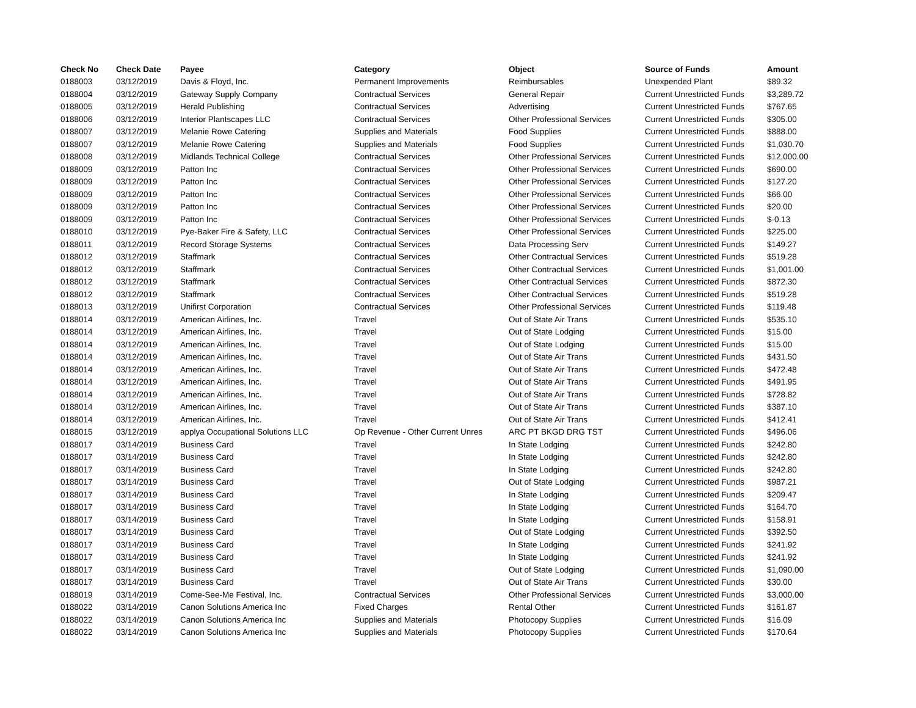| Check No | Check Date | Payee | Category | Object | Source of Funds | Amount |
| --- | --- | --- | --- | --- | --- | --- |
| 0188003 | 03/12/2019 | Davis & Floyd, Inc. | Permanent Improvements | Reimbursables | Unexpended Plant | $89.32 |
| 0188004 | 03/12/2019 | Gateway Supply Company | Contractual Services | General Repair | Current Unrestricted Funds | $3,289.72 |
| 0188005 | 03/12/2019 | Herald Publishing | Contractual Services | Advertising | Current Unrestricted Funds | $767.65 |
| 0188006 | 03/12/2019 | Interior Plantscapes LLC | Contractual Services | Other Professional Services | Current Unrestricted Funds | $305.00 |
| 0188007 | 03/12/2019 | Melanie Rowe Catering | Supplies and Materials | Food Supplies | Current Unrestricted Funds | $888.00 |
| 0188007 | 03/12/2019 | Melanie Rowe Catering | Supplies and Materials | Food Supplies | Current Unrestricted Funds | $1,030.70 |
| 0188008 | 03/12/2019 | Midlands Technical College | Contractual Services | Other Professional Services | Current Unrestricted Funds | $12,000.00 |
| 0188009 | 03/12/2019 | Patton Inc | Contractual Services | Other Professional Services | Current Unrestricted Funds | $690.00 |
| 0188009 | 03/12/2019 | Patton Inc | Contractual Services | Other Professional Services | Current Unrestricted Funds | $127.20 |
| 0188009 | 03/12/2019 | Patton Inc | Contractual Services | Other Professional Services | Current Unrestricted Funds | $66.00 |
| 0188009 | 03/12/2019 | Patton Inc | Contractual Services | Other Professional Services | Current Unrestricted Funds | $20.00 |
| 0188009 | 03/12/2019 | Patton Inc | Contractual Services | Other Professional Services | Current Unrestricted Funds | $-0.13 |
| 0188010 | 03/12/2019 | Pye-Baker Fire & Safety, LLC | Contractual Services | Other Professional Services | Current Unrestricted Funds | $225.00 |
| 0188011 | 03/12/2019 | Record Storage Systems | Contractual Services | Data Processing Serv | Current Unrestricted Funds | $149.27 |
| 0188012 | 03/12/2019 | Staffmark | Contractual Services | Other Contractual Services | Current Unrestricted Funds | $519.28 |
| 0188012 | 03/12/2019 | Staffmark | Contractual Services | Other Contractual Services | Current Unrestricted Funds | $1,001.00 |
| 0188012 | 03/12/2019 | Staffmark | Contractual Services | Other Contractual Services | Current Unrestricted Funds | $872.30 |
| 0188012 | 03/12/2019 | Staffmark | Contractual Services | Other Contractual Services | Current Unrestricted Funds | $519.28 |
| 0188013 | 03/12/2019 | Unifirst Corporation | Contractual Services | Other Professional Services | Current Unrestricted Funds | $119.48 |
| 0188014 | 03/12/2019 | American Airlines, Inc. | Travel | Out of State Air Trans | Current Unrestricted Funds | $535.10 |
| 0188014 | 03/12/2019 | American Airlines, Inc. | Travel | Out of State Lodging | Current Unrestricted Funds | $15.00 |
| 0188014 | 03/12/2019 | American Airlines, Inc. | Travel | Out of State Lodging | Current Unrestricted Funds | $15.00 |
| 0188014 | 03/12/2019 | American Airlines, Inc. | Travel | Out of State Air Trans | Current Unrestricted Funds | $431.50 |
| 0188014 | 03/12/2019 | American Airlines, Inc. | Travel | Out of State Air Trans | Current Unrestricted Funds | $472.48 |
| 0188014 | 03/12/2019 | American Airlines, Inc. | Travel | Out of State Air Trans | Current Unrestricted Funds | $491.95 |
| 0188014 | 03/12/2019 | American Airlines, Inc. | Travel | Out of State Air Trans | Current Unrestricted Funds | $728.82 |
| 0188014 | 03/12/2019 | American Airlines, Inc. | Travel | Out of State Air Trans | Current Unrestricted Funds | $387.10 |
| 0188014 | 03/12/2019 | American Airlines, Inc. | Travel | Out of State Air Trans | Current Unrestricted Funds | $412.41 |
| 0188015 | 03/12/2019 | applya Occupational Solutions LLC | Op Revenue - Other Current Unres | ARC PT BKGD DRG TST | Current Unrestricted Funds | $496.06 |
| 0188017 | 03/14/2019 | Business Card | Travel | In State Lodging | Current Unrestricted Funds | $242.80 |
| 0188017 | 03/14/2019 | Business Card | Travel | In State Lodging | Current Unrestricted Funds | $242.80 |
| 0188017 | 03/14/2019 | Business Card | Travel | In State Lodging | Current Unrestricted Funds | $242.80 |
| 0188017 | 03/14/2019 | Business Card | Travel | Out of State Lodging | Current Unrestricted Funds | $987.21 |
| 0188017 | 03/14/2019 | Business Card | Travel | In State Lodging | Current Unrestricted Funds | $209.47 |
| 0188017 | 03/14/2019 | Business Card | Travel | In State Lodging | Current Unrestricted Funds | $164.70 |
| 0188017 | 03/14/2019 | Business Card | Travel | In State Lodging | Current Unrestricted Funds | $158.91 |
| 0188017 | 03/14/2019 | Business Card | Travel | Out of State Lodging | Current Unrestricted Funds | $392.50 |
| 0188017 | 03/14/2019 | Business Card | Travel | In State Lodging | Current Unrestricted Funds | $241.92 |
| 0188017 | 03/14/2019 | Business Card | Travel | In State Lodging | Current Unrestricted Funds | $241.92 |
| 0188017 | 03/14/2019 | Business Card | Travel | Out of State Lodging | Current Unrestricted Funds | $1,090.00 |
| 0188017 | 03/14/2019 | Business Card | Travel | Out of State Air Trans | Current Unrestricted Funds | $30.00 |
| 0188019 | 03/14/2019 | Come-See-Me Festival, Inc. | Contractual Services | Other Professional Services | Current Unrestricted Funds | $3,000.00 |
| 0188022 | 03/14/2019 | Canon Solutions America Inc | Fixed Charges | Rental Other | Current Unrestricted Funds | $161.87 |
| 0188022 | 03/14/2019 | Canon Solutions America Inc | Supplies and Materials | Photocopy Supplies | Current Unrestricted Funds | $16.09 |
| 0188022 | 03/14/2019 | Canon Solutions America Inc | Supplies and Materials | Photocopy Supplies | Current Unrestricted Funds | $170.64 |